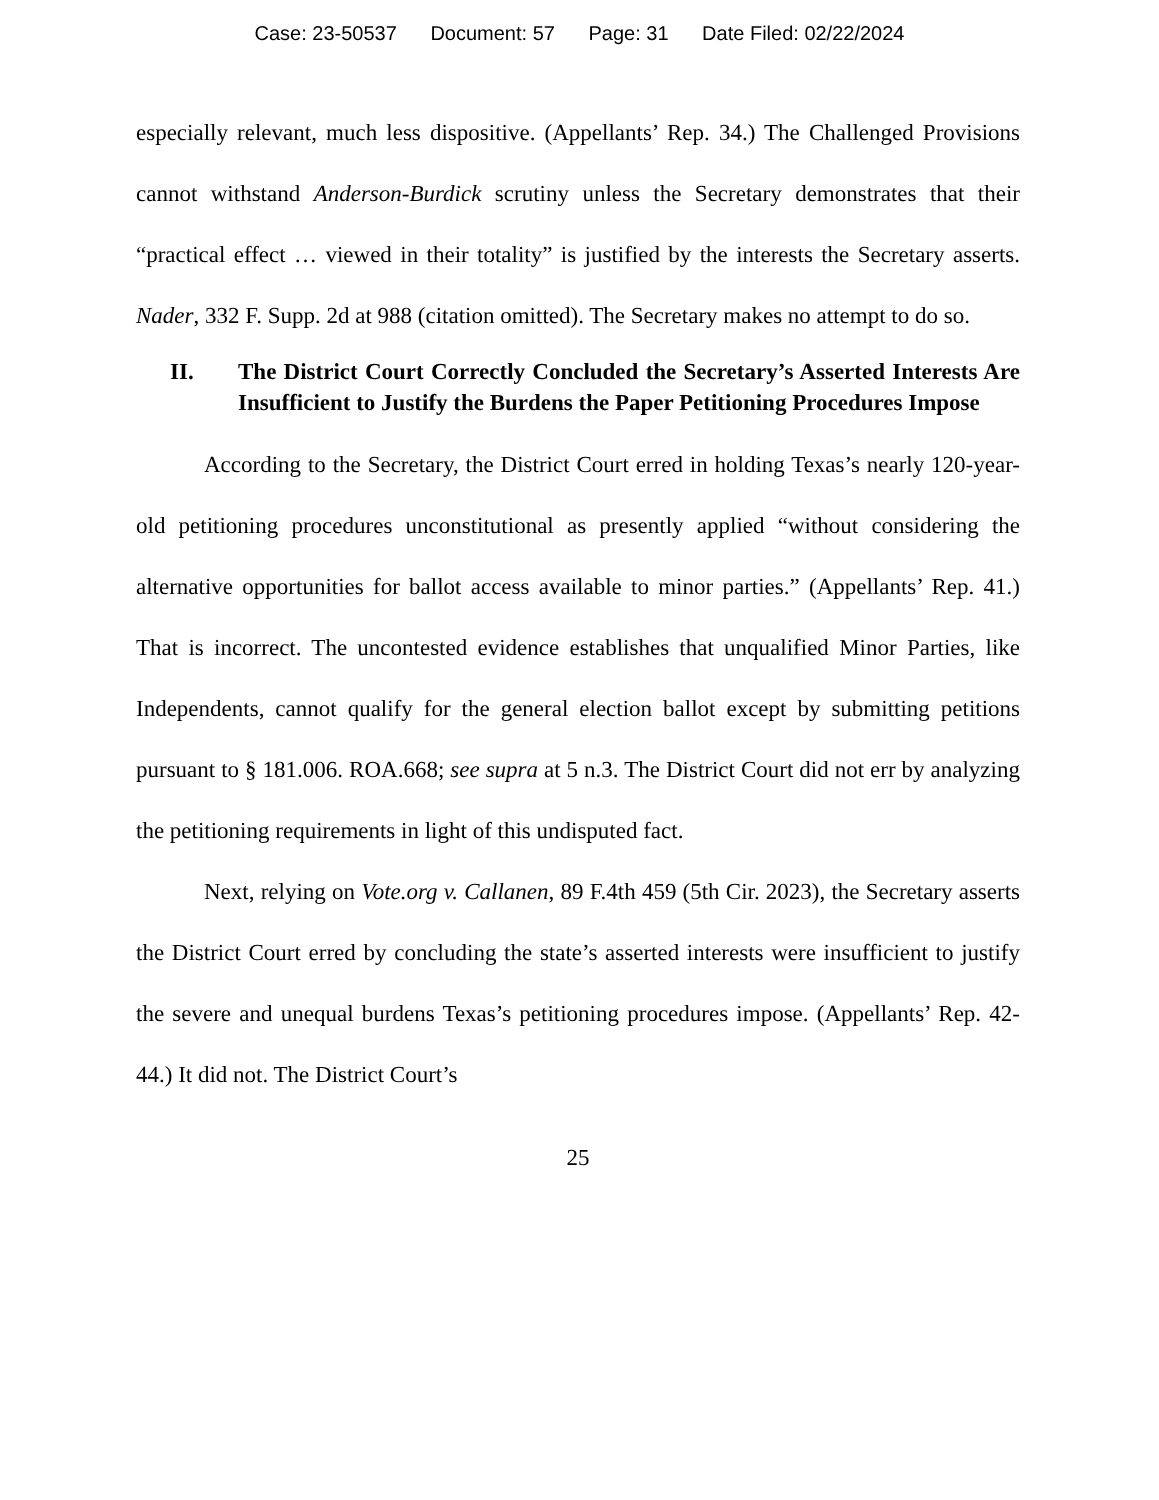Case: 23-50537 Document: 57 Page: 31 Date Filed: 02/22/2024
especially relevant, much less dispositive. (Appellants’ Rep. 34.) The Challenged Provisions cannot withstand Anderson-Burdick scrutiny unless the Secretary demonstrates that their “practical effect … viewed in their totality” is justified by the interests the Secretary asserts. Nader, 332 F. Supp. 2d at 988 (citation omitted). The Secretary makes no attempt to do so.
II. The District Court Correctly Concluded the Secretary’s Asserted Interests Are Insufficient to Justify the Burdens the Paper Petitioning Procedures Impose
According to the Secretary, the District Court erred in holding Texas’s nearly 120-year-old petitioning procedures unconstitutional as presently applied “without considering the alternative opportunities for ballot access available to minor parties.” (Appellants’ Rep. 41.) That is incorrect. The uncontested evidence establishes that unqualified Minor Parties, like Independents, cannot qualify for the general election ballot except by submitting petitions pursuant to § 181.006. ROA.668; see supra at 5 n.3. The District Court did not err by analyzing the petitioning requirements in light of this undisputed fact.
Next, relying on Vote.org v. Callanen, 89 F.4th 459 (5th Cir. 2023), the Secretary asserts the District Court erred by concluding the state’s asserted interests were insufficient to justify the severe and unequal burdens Texas’s petitioning procedures impose. (Appellants’ Rep. 42-44.) It did not. The District Court’s
25